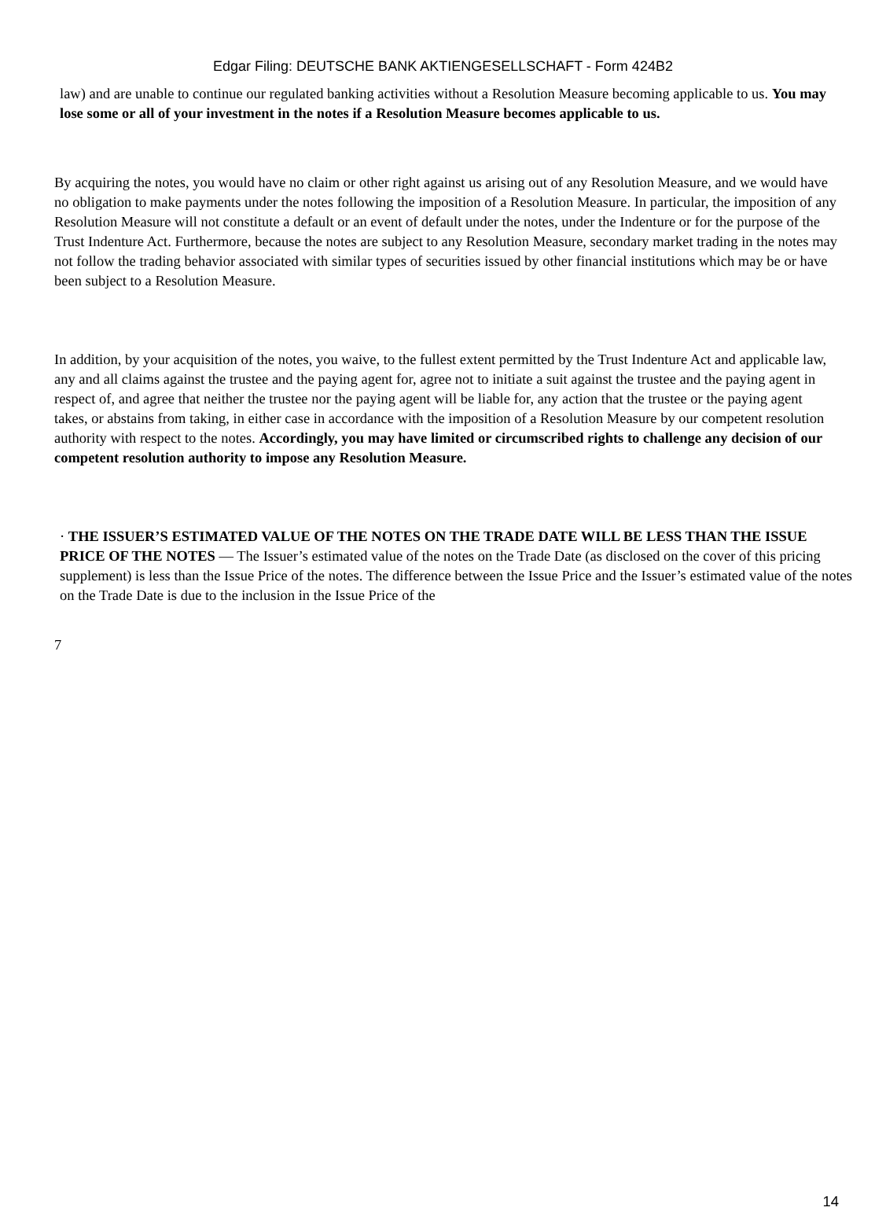Edgar Filing: DEUTSCHE BANK AKTIENGESELLSCHAFT - Form 424B2
law) and are unable to continue our regulated banking activities without a Resolution Measure becoming applicable to us. You may lose some or all of your investment in the notes if a Resolution Measure becomes applicable to us.
By acquiring the notes, you would have no claim or other right against us arising out of any Resolution Measure, and we would have no obligation to make payments under the notes following the imposition of a Resolution Measure. In particular, the imposition of any Resolution Measure will not constitute a default or an event of default under the notes, under the Indenture or for the purpose of the Trust Indenture Act. Furthermore, because the notes are subject to any Resolution Measure, secondary market trading in the notes may not follow the trading behavior associated with similar types of securities issued by other financial institutions which may be or have been subject to a Resolution Measure.
In addition, by your acquisition of the notes, you waive, to the fullest extent permitted by the Trust Indenture Act and applicable law, any and all claims against the trustee and the paying agent for, agree not to initiate a suit against the trustee and the paying agent in respect of, and agree that neither the trustee nor the paying agent will be liable for, any action that the trustee or the paying agent takes, or abstains from taking, in either case in accordance with the imposition of a Resolution Measure by our competent resolution authority with respect to the notes. Accordingly, you may have limited or circumscribed rights to challenge any decision of our competent resolution authority to impose any Resolution Measure.
· THE ISSUER’S ESTIMATED VALUE OF THE NOTES ON THE TRADE DATE WILL BE LESS THAN THE ISSUE PRICE OF THE NOTES — The Issuer’s estimated value of the notes on the Trade Date (as disclosed on the cover of this pricing supplement) is less than the Issue Price of the notes. The difference between the Issue Price and the Issuer’s estimated value of the notes on the Trade Date is due to the inclusion in the Issue Price of the
7
14